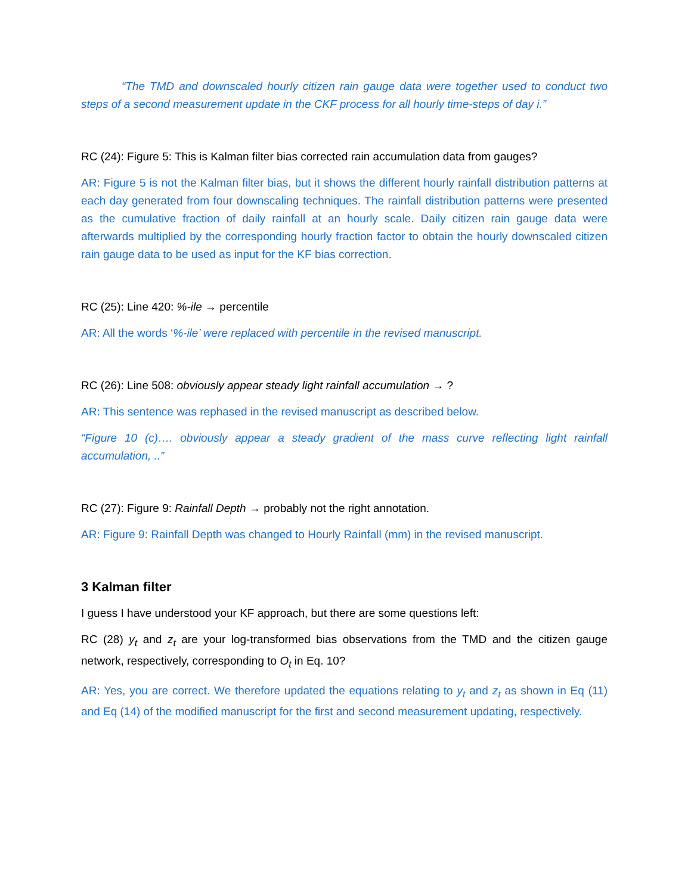“The TMD and downscaled hourly citizen rain gauge data were together used to conduct two steps of a second measurement update in the CKF process for all hourly time-steps of day i.”
RC (24): Figure 5: This is Kalman filter bias corrected rain accumulation data from gauges?
AR: Figure 5 is not the Kalman filter bias, but it shows the different hourly rainfall distribution patterns at each day generated from four downscaling techniques. The rainfall distribution patterns were presented as the cumulative fraction of daily rainfall at an hourly scale. Daily citizen rain gauge data were afterwards multiplied by the corresponding hourly fraction factor to obtain the hourly downscaled citizen rain gauge data to be used as input for the KF bias correction.
RC (25): Line 420: %-ile → percentile
AR: All the words ‘%-ile’ were replaced with percentile in the revised manuscript.
RC (26): Line 508: obviously appear steady light rainfall accumulation → ?
AR: This sentence was rephased in the revised manuscript as described below.
“Figure 10 (c)…. obviously appear a steady gradient of the mass curve reflecting light rainfall accumulation, ..”
RC (27): Figure 9: Rainfall Depth → probably not the right annotation.
AR: Figure 9: Rainfall Depth was changed to Hourly Rainfall (mm) in the revised manuscript.
3 Kalman filter
I guess I have understood your KF approach, but there are some questions left:
RC (28) y<sub>t</sub> and z<sub>t</sub> are your log-transformed bias observations from the TMD and the citizen gauge network, respectively, corresponding to O<sub>t</sub> in Eq. 10?
AR: Yes, you are correct. We therefore updated the equations relating to y<sub>t</sub> and z<sub>t</sub> as shown in Eq (11) and Eq (14) of the modified manuscript for the first and second measurement updating, respectively.